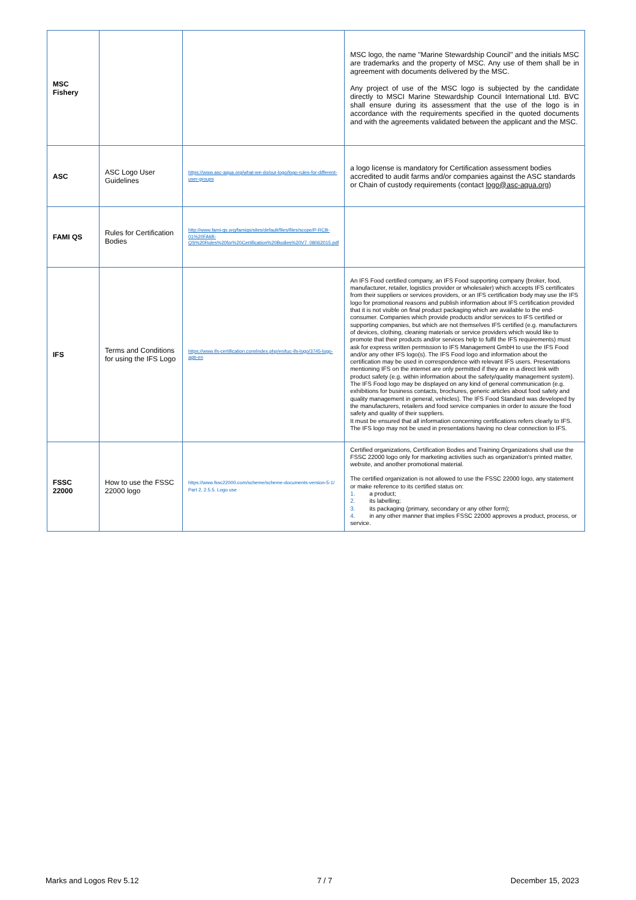| MSC Fishery | | | MSC logo, the name "Marine Stewardship Council" and the initials MSC are trademarks and the property of MSC. Any use of them shall be in agreement with documents delivered by the MSC. Any project of use of the MSC logo is subjected by the candidate directly to MSCI Marine Stewardship Council International Ltd. BVC shall ensure during its assessment that the use of the logo is in accordance with the requirements specified in the quoted documents and with the agreements validated between the applicant and the MSC. |
| ASC | ASC Logo User Guidelines | https://www.asc-aqua.org/what-we-do/our-logo/logo-rules-for-different-user-groups | a logo license is mandatory for Certification assessment bodies accredited to audit farms and/or companies against the ASC standards or Chain of custody requirements (contact logo@asc-aqua.org ) |
| FAMI QS | Rules for Certification Bodies | http://www.fami-qs.org/famiqs/sites/default/files/files/scope/P-RCB-01%20FAMI-QS%20Rules%20for%20Certification%20Bodies%20V7_08062015.pdf | |
| IFS | Terms and Conditions for using the IFS Logo | https://www.ifs-certification.com/index.php/en/tuc-ifs-logo/3745-logo-agb-en | An IFS Food certified company, an IFS Food supporting company (broker, food, manufacturer, retailer, logistics provider or wholesaler) which accepts IFS certificates from their suppliers or services providers, or an IFS certification body may use the IFS logo for promotional reasons and publish information about IFS certification provided that it is not visible on final product packaging which are available to the end-consumer. Companies which provide products and/or services to IFS certified or supporting companies, but which are not themselves IFS certified (e.g. manufacturers of devices, clothing, cleaning materials or service providers which would like to promote that their products and/or services help to fulfil the IFS requirements) must ask for express written permission to IFS Management GmbH to use the IFS Food and/or any other IFS logo(s). The IFS Food logo and information about the certification may be used in correspondence with relevant IFS users. Presentations mentioning IFS on the internet are only permitted if they are in a direct link with product safety (e.g. within information about the safety/quality management system). The IFS Food logo may be displayed on any kind of general communication (e.g. exhibitions for business contacts, brochures, generic articles about food safety and quality management in general, vehicles). The IFS Food Standard was developed by the manufacturers, retailers and food service companies in order to assure the food safety and quality of their suppliers. It must be ensured that all information concerning certifications refers clearly to IFS. The IFS logo may not be used in presentations having no clear connection to IFS. |
| FSSC 22000 | How to use the FSSC 22000 logo | https://www.fssc22000.com/scheme/scheme-documents-version-5-1/ Part 2, 2.5.5. Logo use | Certified organizations, Certification Bodies and Training Organizations shall use the FSSC 22000 logo only for marketing activities such as organization's printed matter, website, and another promotional material. The certified organization is not allowed to use the FSSC 22000 logo, any statement or make reference to its certified status on: 1. a product; 2. its labelling; 3. its packaging (primary, secondary or any other form); 4. in any other manner that implies FSSC 22000 approves a product, process, or service. |
Marks and Logos Rev 5.12 7 / 7 December 15, 2023